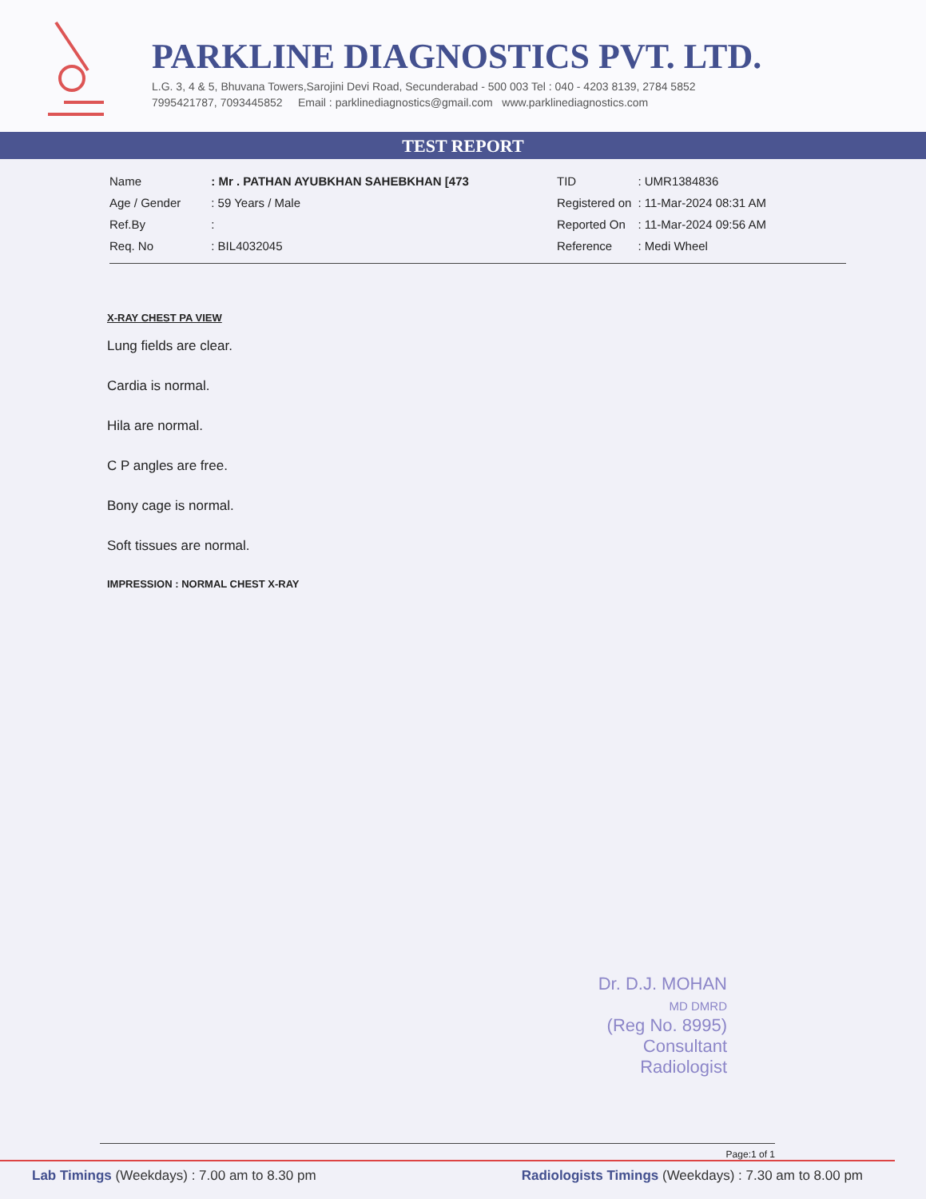PARKLINE DIAGNOSTICS PVT. LTD.
L.G. 3, 4 & 5, Bhuvana Towers,Sarojini Devi Road, Secunderabad - 500 003 Tel : 040 - 4203 8139, 2784 5852
7995421787, 7093445852 Email : parklinediagnostics@gmail.com www.parklinediagnostics.com
TEST REPORT
| Name | : Mr . PATHAN AYUBKHAN SAHEBKHAN [473 |
| Age / Gender | : 59 Years / Male |
| Ref.By | : |
| Req. No | : BIL4032045 |
| TID | : UMR1384836 |
| Registered on | : 11-Mar-2024 08:31 AM |
| Reported On | : 11-Mar-2024 09:56 AM |
| Reference | : Medi Wheel |
X-RAY CHEST PA VIEW
Lung fields are clear.
Cardia is normal.
Hila are normal.
C P angles are free.
Bony cage is normal.
Soft tissues are normal.
IMPRESSION : NORMAL CHEST X-RAY
Dr. D.J. MOHAN
MD DMRD
(Reg No. 8995)
Consultant Radiologist
Page:1 of 1
Lab Timings (Weekdays) : 7.00 am to 8.30 pm Radiologists Timings (Weekdays) : 7.30 am to 8.00 pm